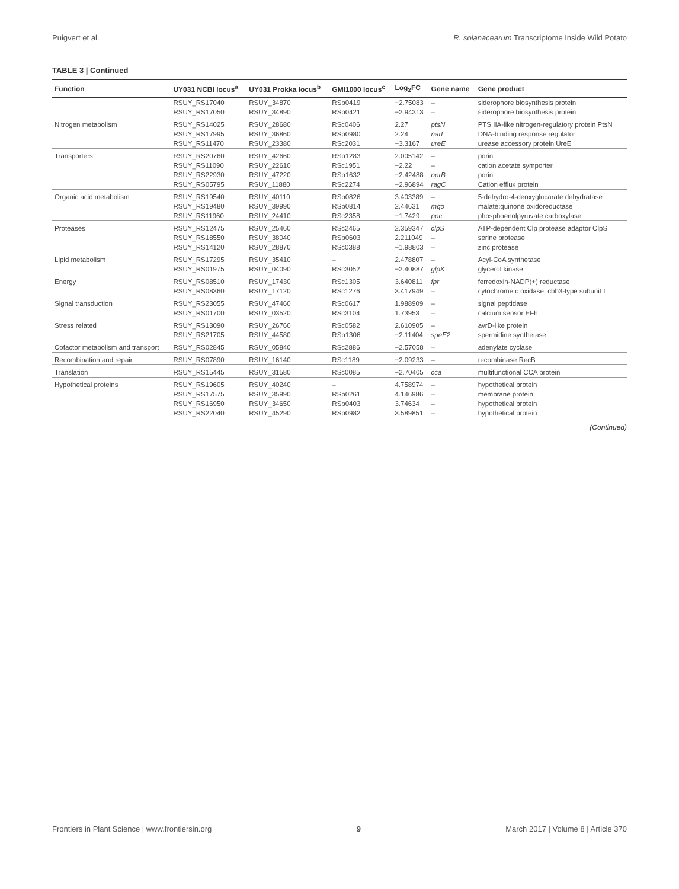Puigvert et al. R. solanacearum Transcriptome Inside Wild Potato
TABLE 3 | Continued
| Function | UY031 NCBI locus<sup>a</sup> | UY031 Prokka locus<sup>b</sup> | GMI1000 locus<sup>c</sup> | Log<sub>2</sub>FC | Gene name | Gene product |
| --- | --- | --- | --- | --- | --- | --- |
| | RSUY_RS17040 | RSUY_34870 | RSp0419 | −2.75083 | – | siderophore biosynthesis protein |
| | RSUY_RS17050 | RSUY_34890 | RSp0421 | −2.94313 | – | siderophore biosynthesis protein |
| Nitrogen metabolism | RSUY_RS14025 | RSUY_28680 | RSc0406 | 2.27 | ptsN | PTS IIA-like nitrogen-regulatory protein PtsN |
| | RSUY_RS17995 | RSUY_36860 | RSp0980 | 2.24 | narL | DNA-binding response regulator |
| | RSUY_RS11470 | RSUY_23380 | RSc2031 | −3.3167 | ureE | urease accessory protein UreE |
| Transporters | RSUY_RS20760 | RSUY_42660 | RSp1283 | 2.005142 | – | porin |
| | RSUY_RS11090 | RSUY_22610 | RSc1951 | −2.22 | – | cation acetate symporter |
| | RSUY_RS22930 | RSUY_47220 | RSp1632 | −2.42488 | oprB | porin |
| | RSUY_RS05795 | RSUY_11880 | RSc2274 | −2.96894 | ragC | Cation efflux protein |
| Organic acid metabolism | RSUY_RS19540 | RSUY_40110 | RSp0826 | 3.403389 | – | 5-dehydro-4-deoxyglucarate dehydratase |
| | RSUY_RS19480 | RSUY_39990 | RSp0814 | 2.44631 | mqo | malate:quinone oxidoreductase |
| | RSUY_RS11960 | RSUY_24410 | RSc2358 | −1.7429 | ppc | phosphoenolpyruvate carboxylase |
| Proteases | RSUY_RS12475 | RSUY_25460 | RSc2465 | 2.359347 | clpS | ATP-dependent Clp protease adaptor ClpS |
| | RSUY_RS18550 | RSUY_38040 | RSp0603 | 2.211049 | – | serine protease |
| | RSUY_RS14120 | RSUY_28870 | RSc0388 | −1.98803 | – | zinc protease |
| Lipid metabolism | RSUY_RS17295 | RSUY_35410 | – | 2.478807 | – | Acyl-CoA synthetase |
| | RSUY_RS01975 | RSUY_04090 | RSc3052 | −2.40887 | glpK | glycerol kinase |
| Energy | RSUY_RS08510 | RSUY_17430 | RSc1305 | 3.640811 | fpr | ferredoxin-NADP(+) reductase |
| | RSUY_RS08360 | RSUY_17120 | RSc1276 | 3.417949 | – | cytochrome c oxidase, cbb3-type subunit I |
| Signal transduction | RSUY_RS23055 | RSUY_47460 | RSc0617 | 1.988909 | – | signal peptidase |
| | RSUY_RS01700 | RSUY_03520 | RSc3104 | 1.73953 | – | calcium sensor EFh |
| Stress related | RSUY_RS13090 | RSUY_26760 | RSc0582 | 2.610905 | – | avrD-like protein |
| | RSUY_RS21705 | RSUY_44580 | RSp1306 | −2.11404 | speE2 | spermidine synthetase |
| Cofactor metabolism and transport | RSUY_RS02845 | RSUY_05840 | RSc2886 | −2.57058 | – | adenylate cyclase |
| Recombination and repair | RSUY_RS07890 | RSUY_16140 | RSc1189 | −2.09233 | – | recombinase RecB |
| Translation | RSUY_RS15445 | RSUY_31580 | RSc0085 | −2.70405 | cca | multifunctional CCA protein |
| Hypothetical proteins | RSUY_RS19605 | RSUY_40240 | – | 4.758974 | – | hypothetical protein |
| | RSUY_RS17575 | RSUY_35990 | RSp0261 | 4.146986 | – | membrane protein |
| | RSUY_RS16950 | RSUY_34650 | RSp0403 | 3.74634 | – | hypothetical protein |
| | RSUY_RS22040 | RSUY_45290 | RSp0982 | 3.589851 | – | hypothetical protein |
(Continued)
Frontiers in Plant Science | www.frontiersin.org 9 March 2017 | Volume 8 | Article 370